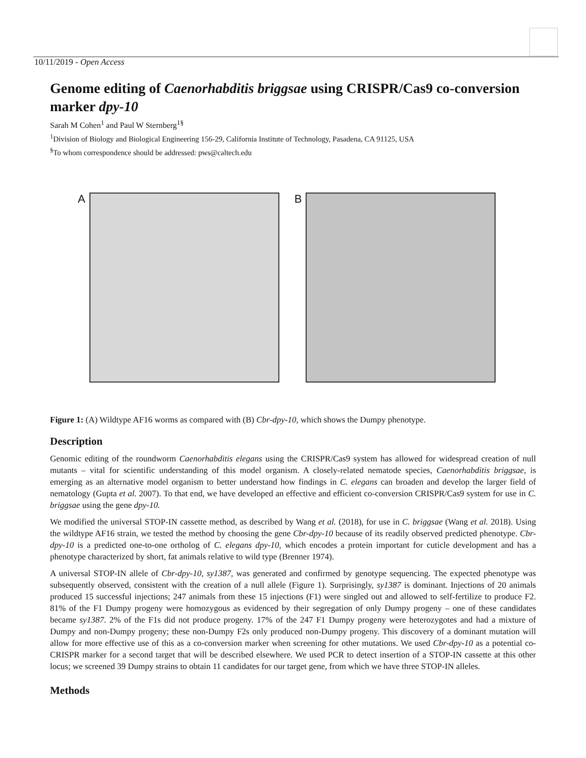10/11/2019 - Open Access
Genome editing of Caenorhabditis briggsae using CRISPR/Cas9 co-conversion marker dpy-10
Sarah M Cohen<sup>1</sup> and Paul W Sternberg<sup>1§</sup>
<sup>1</sup> Division of Biology and Biological Engineering 156-29, California Institute of Technology, Pasadena, CA 91125, USA
<sup>§</sup> To whom correspondence should be addressed: pws@caltech.edu
A B
Figure 1: (A) Wildtype AF16 worms as compared with (B) Cbr-dpy-10, which shows the Dumpy phenotype.
Description
Genomic editing of the roundworm Caenorhabditis elegans using the CRISPR/Cas9 system has allowed for widespread creation of null mutants – vital for scientific understanding of this model organism. A closely-related nematode species, Caenorhabditis briggsae, is emerging as an alternative model organism to better understand how findings in C. elegans can broaden and develop the larger field of nematology (Gupta et al. 2007). To that end, we have developed an effective and efficient co-conversion CRISPR/Cas9 system for use in C. briggsae using the gene dpy-10.
We modified the universal STOP-IN cassette method, as described by Wang et al. (2018), for use in C. briggsae (Wang et al. 2018). Using the wildtype AF16 strain, we tested the method by choosing the gene Cbr-dpy-10 because of its readily observed predicted phenotype. Cbr-dpy-10 is a predicted one-to-one ortholog of C. elegans dpy-10, which encodes a protein important for cuticle development and has a phenotype characterized by short, fat animals relative to wild type (Brenner 1974).
A universal STOP-IN allele of Cbr-dpy-10, sy1387, was generated and confirmed by genotype sequencing. The expected phenotype was subsequently observed, consistent with the creation of a null allele (Figure 1). Surprisingly, sy1387 is dominant. Injections of 20 animals produced 15 successful injections; 247 animals from these 15 injections (F1) were singled out and allowed to self-fertilize to produce F2. 81% of the F1 Dumpy progeny were homozygous as evidenced by their segregation of only Dumpy progeny – one of these candidates became sy1387. 2% of the F1s did not produce progeny. 17% of the 247 F1 Dumpy progeny were heterozygotes and had a mixture of Dumpy and non-Dumpy progeny; these non-Dumpy F2s only produced non-Dumpy progeny. This discovery of a dominant mutation will allow for more effective use of this as a co-conversion marker when screening for other mutations. We used Cbr-dpy-10 as a potential co-CRISPR marker for a second target that will be described elsewhere. We used PCR to detect insertion of a STOP-IN cassette at this other locus; we screened 39 Dumpy strains to obtain 11 candidates for our target gene, from which we have three STOP-IN alleles.
Methods